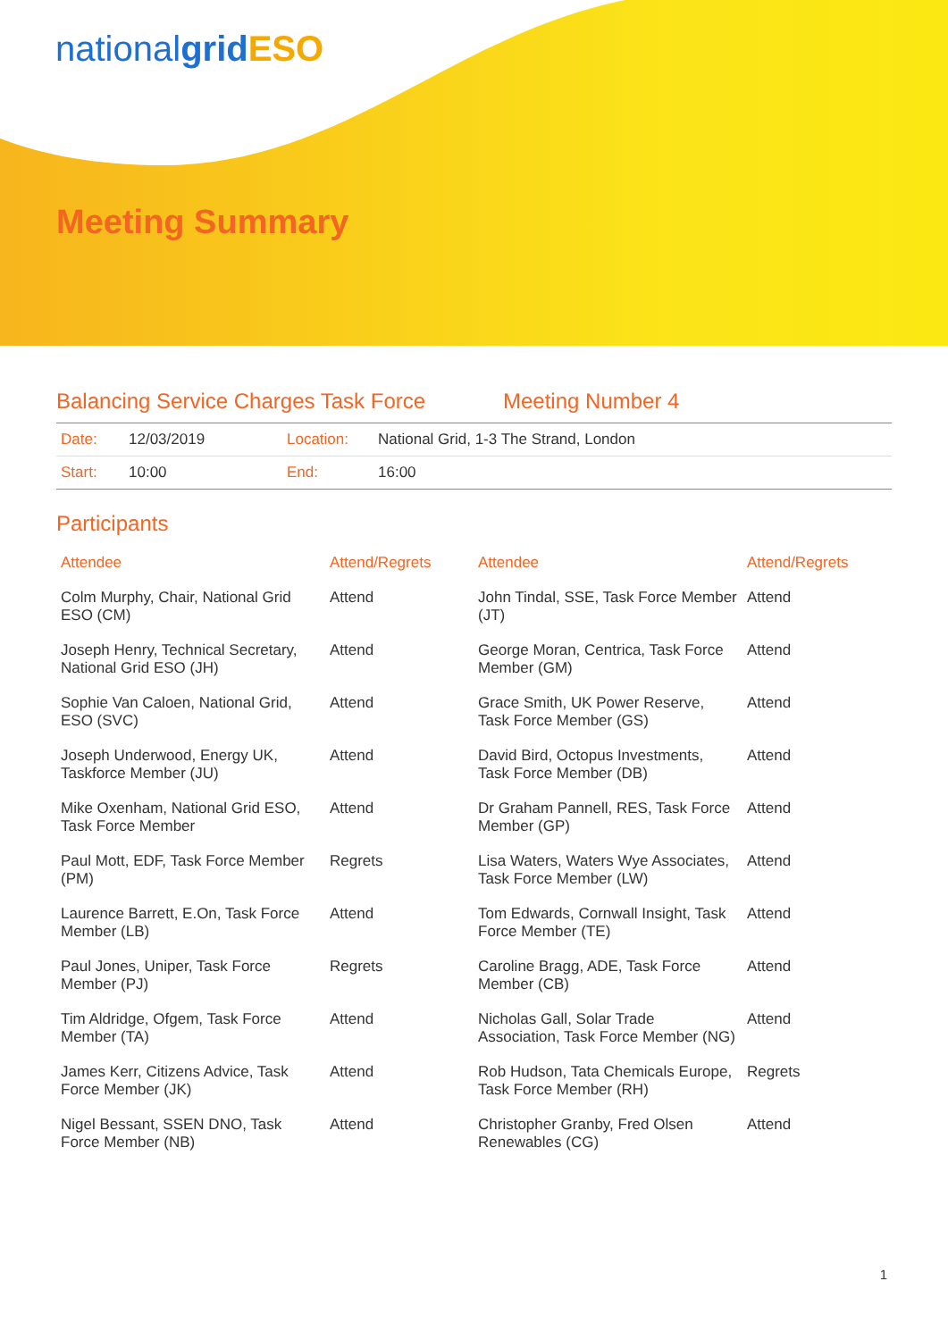nationalgrid ESO
Meeting Summary
Balancing Service Charges Task Force Meeting Number 4
| Date: | 12/03/2019 | Location: | National Grid, 1-3 The Strand, London |
| Start: | 10:00 | End: | 16:00 |
Participants
| Attendee | Attend/Regrets | Attendee | Attend/Regrets |
| --- | --- | --- | --- |
| Colm Murphy, Chair, National Grid ESO (CM) | Attend | John Tindal, SSE, Task Force Member (JT) | Attend |
| Joseph Henry, Technical Secretary, National Grid ESO (JH) | Attend | George Moran, Centrica, Task Force Member (GM) | Attend |
| Sophie Van Caloen, National Grid, ESO (SVC) | Attend | Grace Smith, UK Power Reserve, Task Force Member (GS) | Attend |
| Joseph Underwood, Energy UK, Taskforce Member (JU) | Attend | David Bird, Octopus Investments, Task Force Member (DB) | Attend |
| Mike Oxenham, National Grid ESO, Task Force Member | Attend | Dr Graham Pannell, RES, Task Force Member (GP) | Attend |
| Paul Mott, EDF, Task Force Member (PM) | Regrets | Lisa Waters, Waters Wye Associates, Task Force Member (LW) | Attend |
| Laurence Barrett, E.On, Task Force Member (LB) | Attend | Tom Edwards, Cornwall Insight, Task Force Member (TE) | Attend |
| Paul Jones, Uniper, Task Force Member (PJ) | Regrets | Caroline Bragg, ADE, Task Force Member (CB) | Attend |
| Tim Aldridge, Ofgem, Task Force Member (TA) | Attend | Nicholas Gall, Solar Trade Association, Task Force Member (NG) | Attend |
| James Kerr, Citizens Advice, Task Force Member (JK) | Attend | Rob Hudson, Tata Chemicals Europe, Task Force Member (RH) | Regrets |
| Nigel Bessant, SSEN DNO, Task Force Member (NB) | Attend | Christopher Granby, Fred Olsen Renewables (CG) | Attend |
1